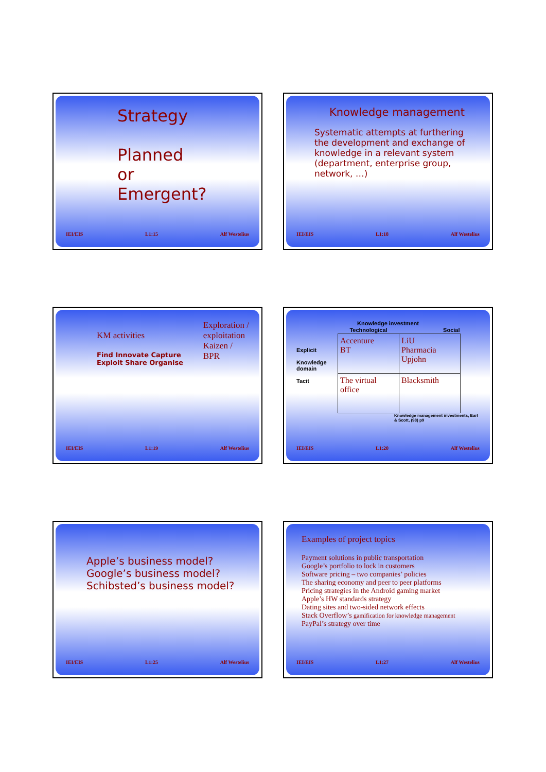Strategy
Planned
or
Emergent?
IEI/EIS L1:15 Alf Westelius
Knowledge management
Systematic attempts at furthering the development and exchange of knowledge in a relevant system (department, enterprise group, network, …)
IEI/EIS L1:18 Alf Westelius
KM activities
Find Innovate Capture Exploit Share Organise
Exploration /
exploitation
Kaizen /
BPR
IEI/EIS L1:19 Alf Westelius
Knowledge investment
Explicit
Knowledge domain
Tacit
| Technological | Social |
| --- | --- |
| Accenture BT | LiU Pharmacia Upjohn |
| The virtual office | Blacksmith |
Knowledge management investments, Earl & Scott, (98) p9
IEI/EIS L1:20 Alf Westelius
Apple’s business model?
Google’s business model?
Schibsted’s business model?
IEI/EIS L1:25 Alf Westelius
Examples of project topics
Payment solutions in public transportation
Google’s portfolio to lock in customers
Software pricing – two companies’ policies
The sharing economy and peer to peer platforms
Pricing strategies in the Android gaming market
Apple’s HW standards strategy
Dating sites and two-sided network effects
Stack Overflow’s gamification for knowledge management
PayPal’s strategy over time
IEI/EIS L1:27 Alf Westelius